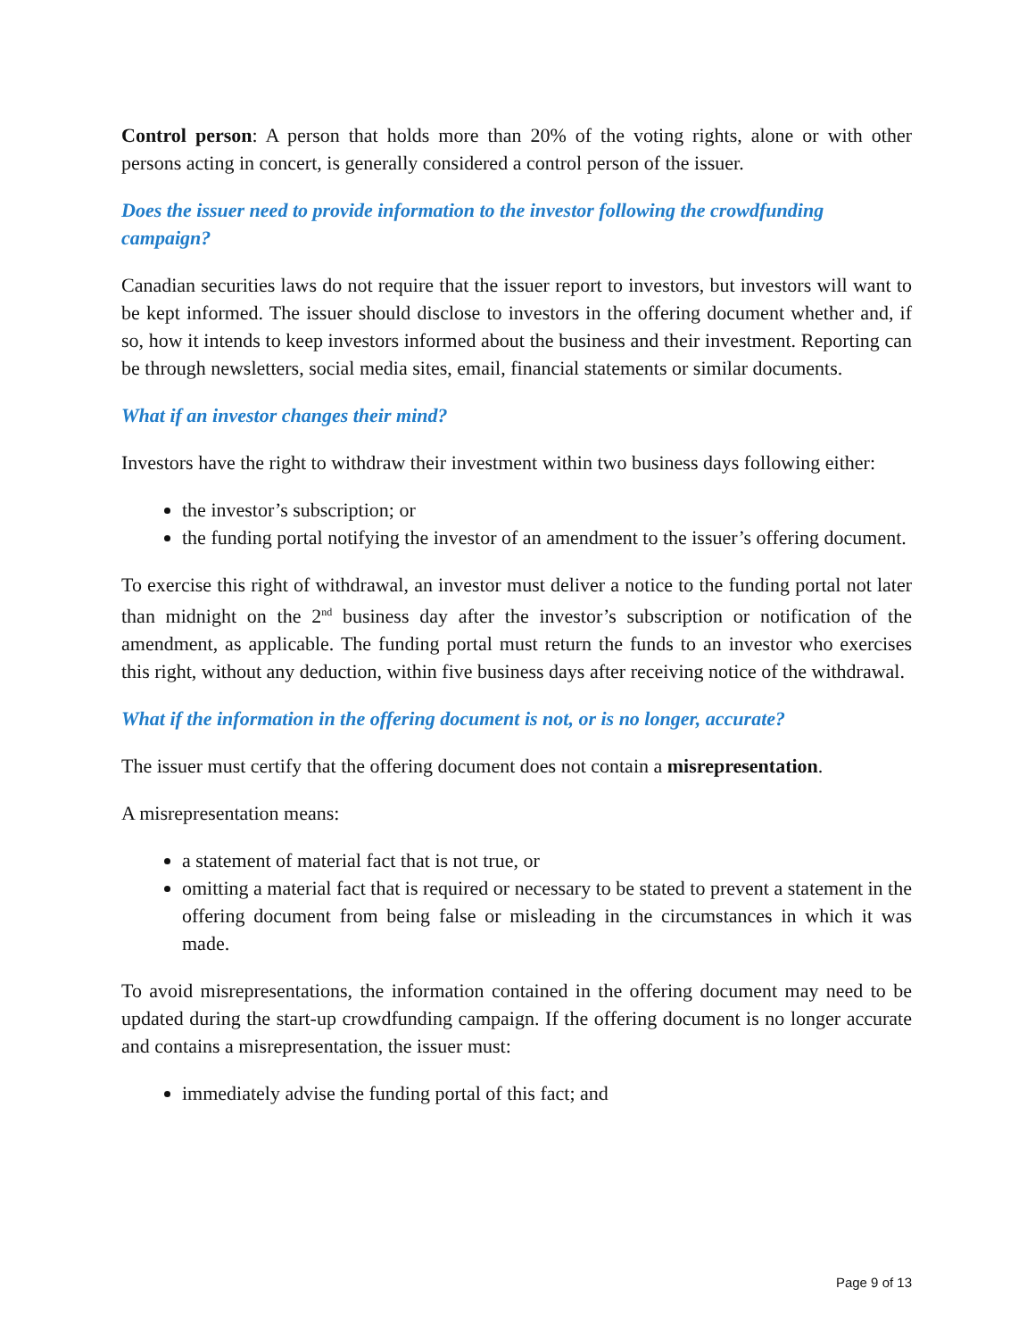Control person: A person that holds more than 20% of the voting rights, alone or with other persons acting in concert, is generally considered a control person of the issuer.
Does the issuer need to provide information to the investor following the crowdfunding campaign?
Canadian securities laws do not require that the issuer report to investors, but investors will want to be kept informed. The issuer should disclose to investors in the offering document whether and, if so, how it intends to keep investors informed about the business and their investment. Reporting can be through newsletters, social media sites, email, financial statements or similar documents.
What if an investor changes their mind?
Investors have the right to withdraw their investment within two business days following either:
the investor’s subscription; or
the funding portal notifying the investor of an amendment to the issuer’s offering document.
To exercise this right of withdrawal, an investor must deliver a notice to the funding portal not later than midnight on the 2<sup>nd</sup> business day after the investor’s subscription or notification of the amendment, as applicable. The funding portal must return the funds to an investor who exercises this right, without any deduction, within five business days after receiving notice of the withdrawal.
What if the information in the offering document is not, or is no longer, accurate?
The issuer must certify that the offering document does not contain a misrepresentation.
A misrepresentation means:
a statement of material fact that is not true, or
omitting a material fact that is required or necessary to be stated to prevent a statement in the offering document from being false or misleading in the circumstances in which it was made.
To avoid misrepresentations, the information contained in the offering document may need to be updated during the start-up crowdfunding campaign. If the offering document is no longer accurate and contains a misrepresentation, the issuer must:
immediately advise the funding portal of this fact; and
Page 9 of 13